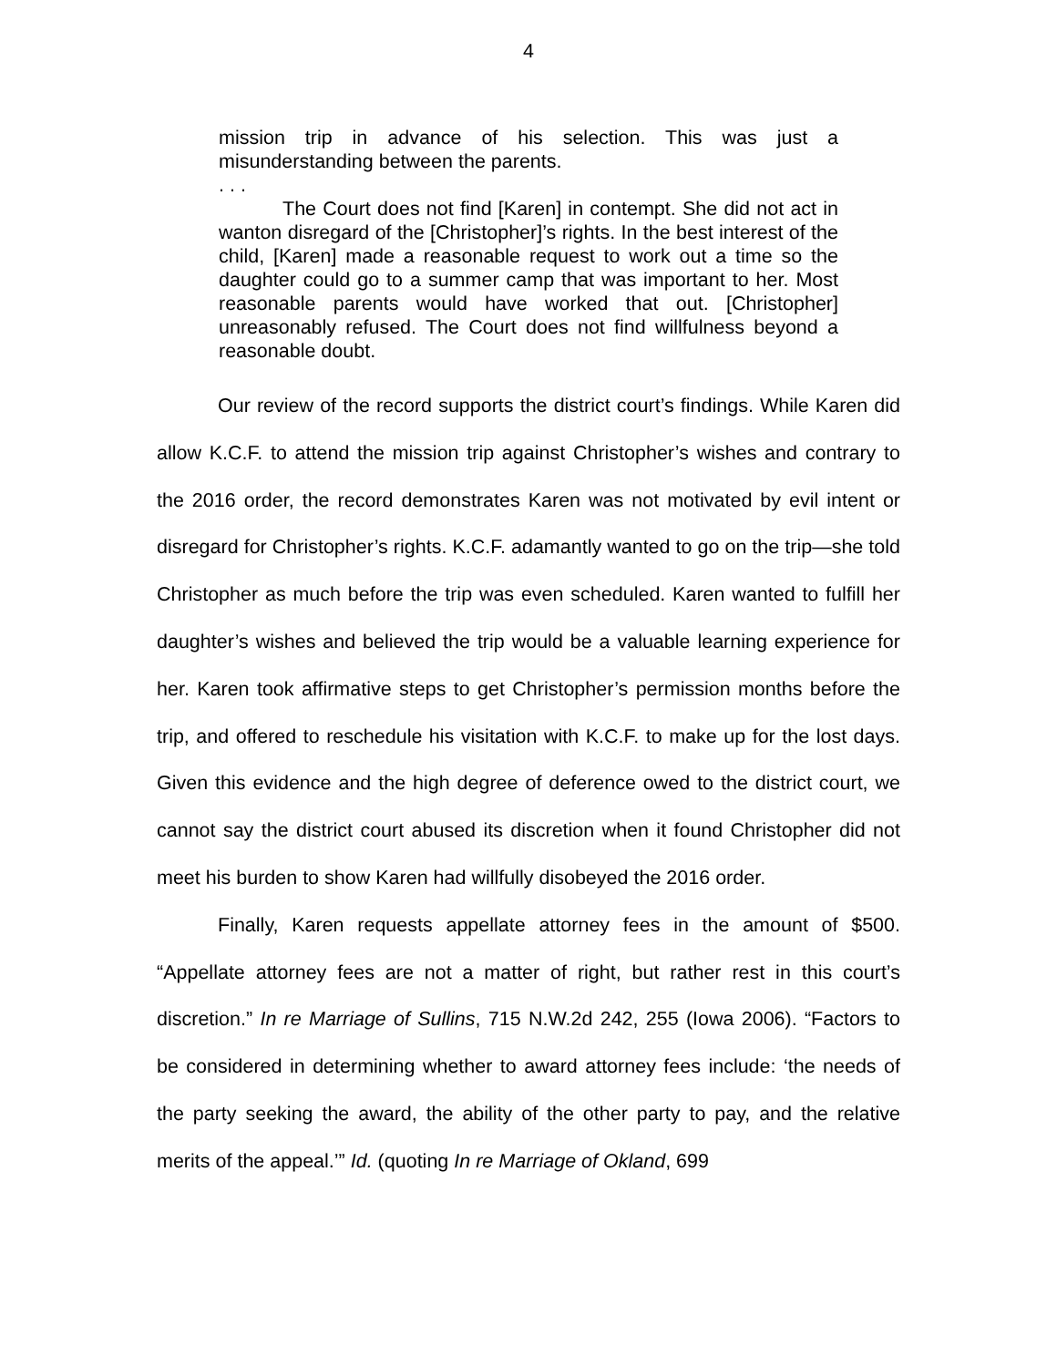4
mission trip in advance of his selection. This was just a misunderstanding between the parents.
. . .
The Court does not find [Karen] in contempt. She did not act in wanton disregard of the [Christopher]’s rights. In the best interest of the child, [Karen] made a reasonable request to work out a time so the daughter could go to a summer camp that was important to her. Most reasonable parents would have worked that out. [Christopher] unreasonably refused. The Court does not find willfulness beyond a reasonable doubt.
Our review of the record supports the district court’s findings. While Karen did allow K.C.F. to attend the mission trip against Christopher’s wishes and contrary to the 2016 order, the record demonstrates Karen was not motivated by evil intent or disregard for Christopher’s rights. K.C.F. adamantly wanted to go on the trip—she told Christopher as much before the trip was even scheduled. Karen wanted to fulfill her daughter’s wishes and believed the trip would be a valuable learning experience for her. Karen took affirmative steps to get Christopher’s permission months before the trip, and offered to reschedule his visitation with K.C.F. to make up for the lost days. Given this evidence and the high degree of deference owed to the district court, we cannot say the district court abused its discretion when it found Christopher did not meet his burden to show Karen had willfully disobeyed the 2016 order.
Finally, Karen requests appellate attorney fees in the amount of $500. “Appellate attorney fees are not a matter of right, but rather rest in this court’s discretion.” In re Marriage of Sullins, 715 N.W.2d 242, 255 (Iowa 2006). “Factors to be considered in determining whether to award attorney fees include: ‘the needs of the party seeking the award, the ability of the other party to pay, and the relative merits of the appeal.’” Id. (quoting In re Marriage of Okland, 699